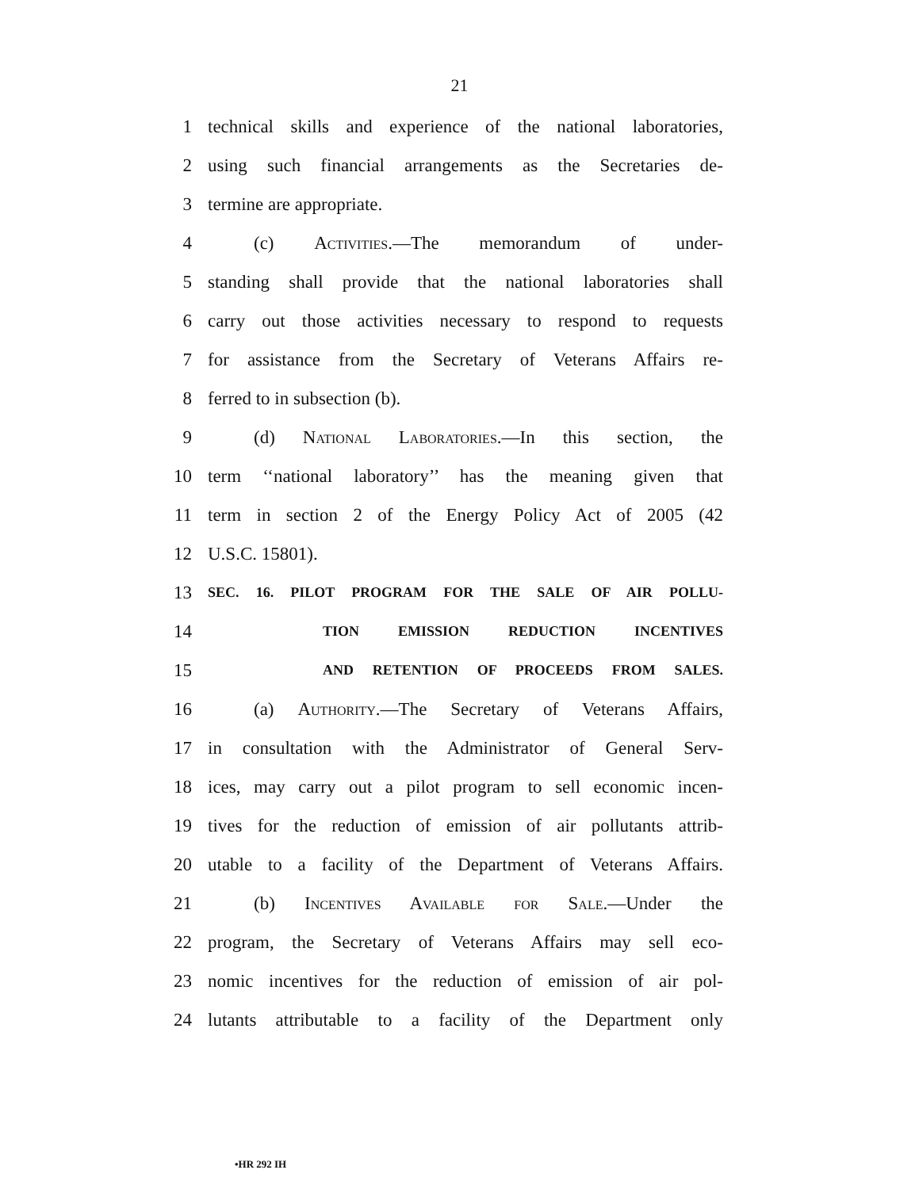21
1 technical skills and experience of the national laboratories,
2 using such financial arrangements as the Secretaries de-
3 termine are appropriate.
4 (c) Activities.—The memorandum of under-
5 standing shall provide that the national laboratories shall
6 carry out those activities necessary to respond to requests
7 for assistance from the Secretary of Veterans Affairs re-
8 ferred to in subsection (b).
9 (d) National Laboratories.—In this section, the
10 term ‘‘national laboratory’’ has the meaning given that
11 term in section 2 of the Energy Policy Act of 2005 (42
12 U.S.C. 15801).
13 SEC. 16. PILOT PROGRAM FOR THE SALE OF AIR POLLU-
14 TION EMISSION REDUCTION INCENTIVES
15 AND RETENTION OF PROCEEDS FROM SALES.
16 (a) Authority.—The Secretary of Veterans Affairs,
17 in consultation with the Administrator of General Serv-
18 ices, may carry out a pilot program to sell economic incen-
19 tives for the reduction of emission of air pollutants attrib-
20 utable to a facility of the Department of Veterans Affairs.
21 (b) Incentives Available for Sale.—Under the
22 program, the Secretary of Veterans Affairs may sell eco-
23 nomic incentives for the reduction of emission of air pol-
24 lutants attributable to a facility of the Department only
•HR 292 IH